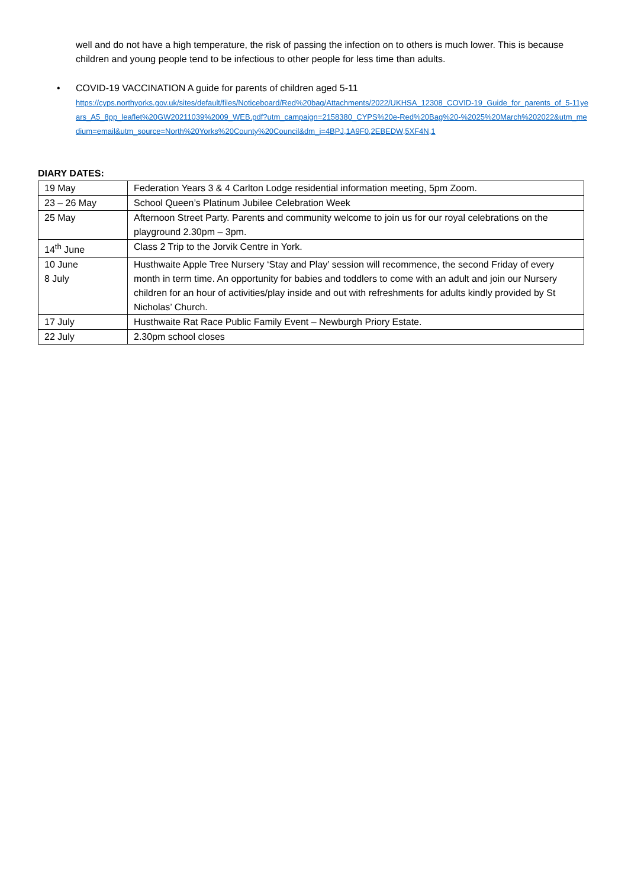well and do not have a high temperature, the risk of passing the infection on to others is much lower. This is because children and young people tend to be infectious to other people for less time than adults.
•
COVID-19 VACCINATION A guide for parents of children aged 5-11
https://cyps.northyorks.gov.uk/sites/default/files/Noticeboard/Red%20bag/Attachments/2022/UKHSA_12308_COVID-19_Guide_for_parents_of_5-11years_A5_8pp_leaflet%20GW20211039%2009_WEB.pdf?utm_campaign=2158380_CYPS%20e-Red%20Bag%20-%2025%20March%202022&utm_medium=email&utm_source=North%20Yorks%20County%20Council&dm_i=4BPJ,1A9F0,2EBEDW,5XF4N,1
DIARY DATES:
| 19 May | Federation Years 3 & 4 Carlton Lodge residential information meeting, 5pm Zoom. |
| 23 – 26 May | School Queen’s Platinum Jubilee Celebration Week |
| 25 May | Afternoon Street Party. Parents and community welcome to join us for our royal celebrations on the playground 2.30pm – 3pm. |
| 14<sup>th</sup> June | Class 2 Trip to the Jorvik Centre in York. |
| 10 June 8 July | Husthwaite Apple Tree Nursery ‘Stay and Play’ session will recommence, the second Friday of every month in term time. An opportunity for babies and toddlers to come with an adult and join our Nursery children for an hour of activities/play inside and out with refreshments for adults kindly provided by St Nicholas’ Church. |
| 17 July | Husthwaite Rat Race Public Family Event – Newburgh Priory Estate. |
| 22 July | 2.30pm school closes |